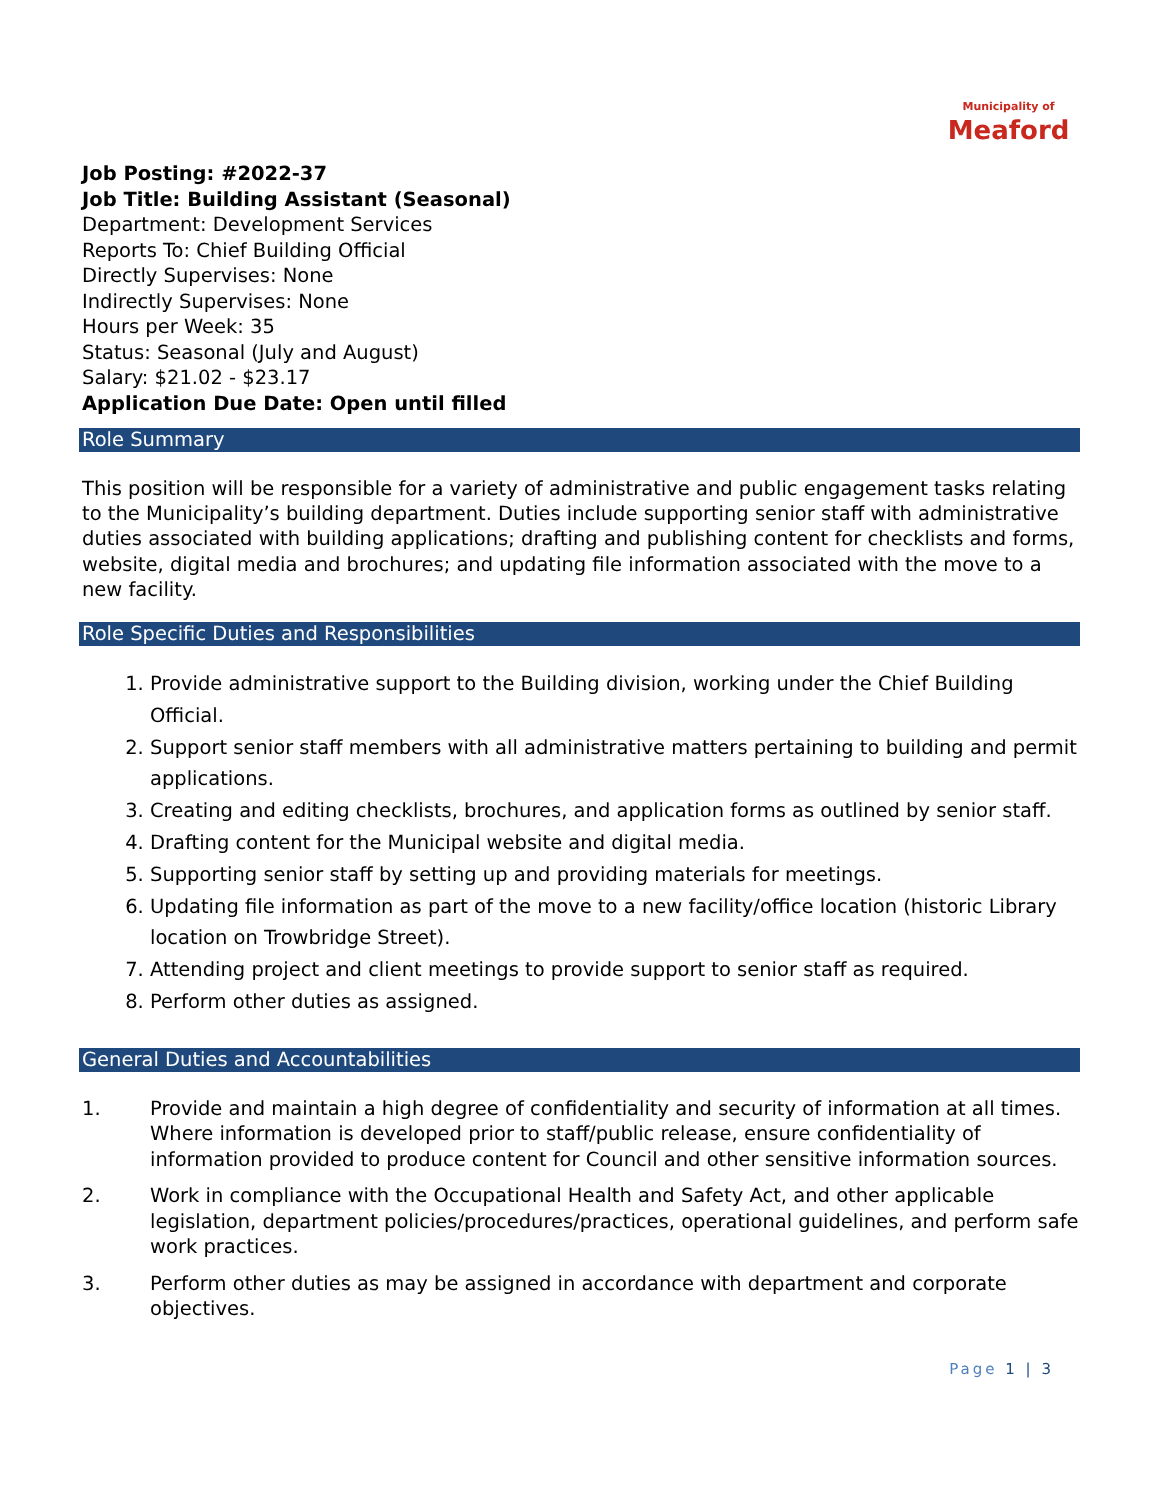Municipality of
Meaford
Job Posting: #2022-37
Job Title: Building Assistant (Seasonal)
Department: Development Services
Reports To: Chief Building Official
Directly Supervises: None
Indirectly Supervises: None
Hours per Week: 35
Status: Seasonal (July and August)
Salary: $21.02 - $23.17
Application Due Date: Open until filled
Role Summary
This position will be responsible for a variety of administrative and public engagement tasks relating to the Municipality’s building department. Duties include supporting senior staff with administrative duties associated with building applications; drafting and publishing content for checklists and forms, website, digital media and brochures; and updating file information associated with the move to a new facility.
Role Specific Duties and Responsibilities
1. Provide administrative support to the Building division, working under the Chief Building Official.
2. Support senior staff members with all administrative matters pertaining to building and permit applications.
3. Creating and editing checklists, brochures, and application forms as outlined by senior staff.
4. Drafting content for the Municipal website and digital media.
5. Supporting senior staff by setting up and providing materials for meetings.
6. Updating file information as part of the move to a new facility/office location (historic Library location on Trowbridge Street).
7. Attending project and client meetings to provide support to senior staff as required.
8. Perform other duties as assigned.
General Duties and Accountabilities
1. Provide and maintain a high degree of confidentiality and security of information at all times. Where information is developed prior to staff/public release, ensure confidentiality of information provided to produce content for Council and other sensitive information sources.
2. Work in compliance with the Occupational Health and Safety Act, and other applicable legislation, department policies/procedures/practices, operational guidelines, and perform safe work practices.
3. Perform other duties as may be assigned in accordance with department and corporate objectives.
Page 1 | 3